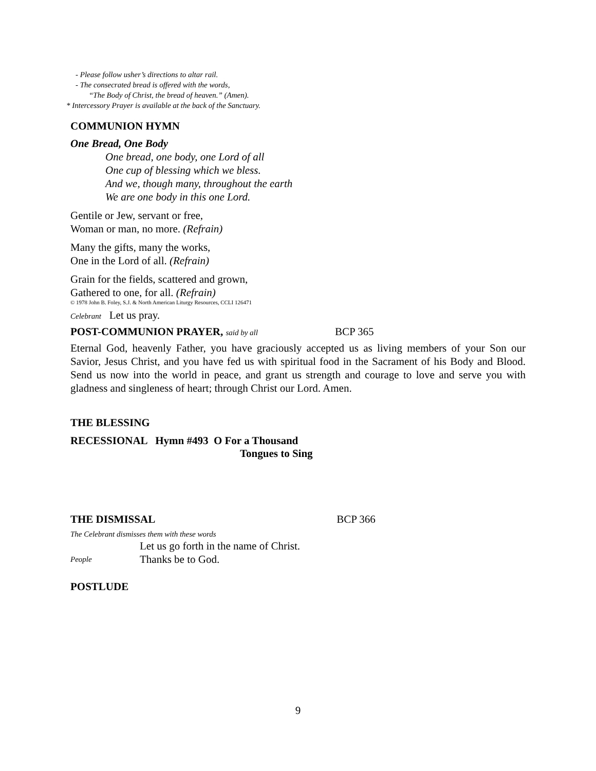- Please follow usher’s directions to altar rail.
- The consecrated bread is offered with the words,
“The Body of Christ, the bread of heaven.” (Amen).
* Intercessory Prayer is available at the back of the Sanctuary.
COMMUNION HYMN
One Bread, One Body
One bread, one body, one Lord of all
One cup of blessing which we bless.
And we, though many, throughout the earth
We are one body in this one Lord.
Gentile or Jew, servant or free,
Woman or man, no more. (Refrain)
Many the gifts, many the works,
One in the Lord of all. (Refrain)
Grain for the fields, scattered and grown,
Gathered to one, for all. (Refrain)
© 1978 John B. Foley, S.J. & North American Liturgy Resources, CCLI 126471
Celebrant Let us pray.
POST-COMMUNION PRAYER, said by all BCP 365
Eternal God, heavenly Father, you have graciously accepted us as living members of your Son our Savior, Jesus Christ, and you have fed us with spiritual food in the Sacrament of his Body and Blood. Send us now into the world in peace, and grant us strength and courage to love and serve you with gladness and singleness of heart; through Christ our Lord. Amen.
THE BLESSING
RECESSIONAL Hymn #493 O For a Thousand
Tongues to Sing
THE DISMISSAL BCP 366
The Celebrant dismisses them with these words
Let us go forth in the name of Christ.
People Thanks be to God.
POSTLUDE
9